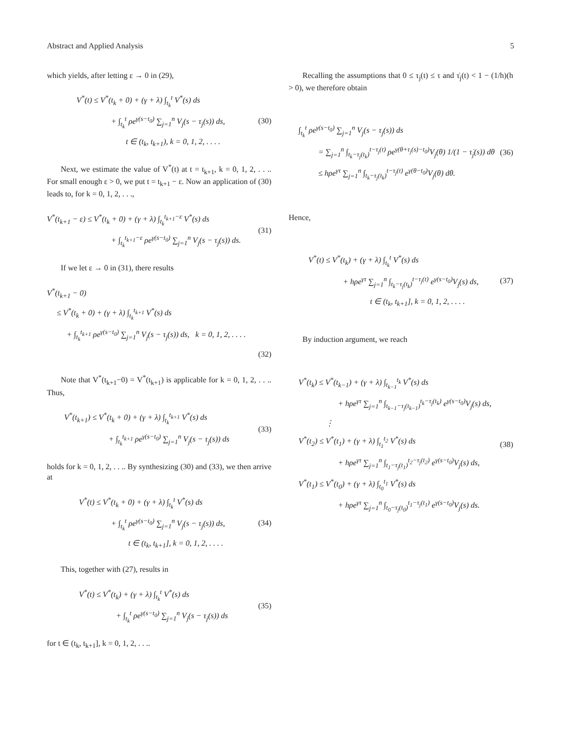Abstract and Applied Analysis 5
which yields, after letting ε → 0 in (29),
V<sup>*</sup>(t) ≤ V<sup>*</sup>(t<sub>k</sub> + 0) + (γ + λ) ∫<sub>t<sub>k</sub></sub><sup>t</sup> V<sup>*</sup>(s) ds
+ ∫<sub>t<sub>k</sub></sub><sup>t</sup> ρe<sup>γ(s−t<sub>0</sub>)</sup> ∑<sub>j=1</sub><sup>n</sup> V<sub>j</sub>(s − τ<sub>j</sub>(s)) ds,
t ∈ (t<sub>k</sub>, t<sub>k+1</sub>), k = 0, 1, 2, . . . .
(30)
Next, we estimate the value of V<sup>*</sup>(t) at t = t<sub>k+1</sub>, k = 0, 1, 2, . . .. For small enough ε > 0, we put t = t<sub>k+1</sub> − ε. Now an application of (30) leads to, for k = 0, 1, 2, . . .,
V<sup>*</sup>(t<sub>k+1</sub> − ε) ≤ V<sup>*</sup>(t<sub>k</sub> + 0) + (γ + λ) ∫<sub>t<sub>k</sub></sub><sup>t<sub>k+1</sub>−ε</sup> V<sup>*</sup>(s) ds
+ ∫<sub>t<sub>k</sub></sub><sup>t<sub>k+1</sub>−ε</sup> ρe<sup>γ(s−t<sub>0</sub>)</sup> ∑<sub>j=1</sub><sup>n</sup> V<sub>j</sub>(s − τ<sub>j</sub>(s)) ds.
(31)
If we let ε → 0 in (31), there results
V<sup>*</sup>(t<sub>k+1</sub> − 0)
≤ V<sup>*</sup>(t<sub>k</sub> + 0) + (γ + λ) ∫<sub>t<sub>k</sub></sub><sup>t<sub>k+1</sub></sup> V<sup>*</sup>(s) ds
+ ∫<sub>t<sub>k</sub></sub><sup>t<sub>k+1</sub></sup> ρe<sup>γ(s−t<sub>0</sub>)</sup> ∑<sub>j=1</sub><sup>n</sup> V<sub>j</sub>(s − τ<sub>j</sub>(s)) ds, k = 0, 1, 2, . . . .
(32)
Note that V<sup>*</sup>(t<sub>k+1</sub>−0) = V<sup>*</sup>(t<sub>k+1</sub>) is applicable for k = 0, 1, 2, . . .. Thus,
V<sup>*</sup>(t<sub>k+1</sub>) ≤ V<sup>*</sup>(t<sub>k</sub> + 0) + (γ + λ) ∫<sub>t<sub>k</sub></sub><sup>t<sub>k+1</sub></sup> V<sup>*</sup>(s) ds
+ ∫<sub>t<sub>k</sub></sub><sup>t<sub>k+1</sub></sup> ρe<sup>γ(s−t<sub>0</sub>)</sup> ∑<sub>j=1</sub><sup>n</sup> V<sub>j</sub>(s − τ<sub>j</sub>(s)) ds
(33)
holds for k = 0, 1, 2, . . .. By synthesizing (30) and (33), we then arrive at
V<sup>*</sup>(t) ≤ V<sup>*</sup>(t<sub>k</sub> + 0) + (γ + λ) ∫<sub>t<sub>k</sub></sub><sup>t</sup> V<sup>*</sup>(s) ds
+ ∫<sub>t<sub>k</sub></sub><sup>t</sup> ρe<sup>γ(s−t<sub>0</sub>)</sup> ∑<sub>j=1</sub><sup>n</sup> V<sub>j</sub>(s − τ<sub>j</sub>(s)) ds,
t ∈ (t<sub>k</sub>, t<sub>k+1</sub>], k = 0, 1, 2, . . . .
(34)
This, together with (27), results in
V<sup>*</sup>(t) ≤ V<sup>*</sup>(t<sub>k</sub>) + (γ + λ) ∫<sub>t<sub>k</sub></sub><sup>t</sup> V<sup>*</sup>(s) ds
+ ∫<sub>t<sub>k</sub></sub><sup>t</sup> ρe<sup>γ(s−t<sub>0</sub>)</sup> ∑<sub>j=1</sub><sup>n</sup> V<sub>j</sub>(s − τ<sub>j</sub>(s)) ds
(35)
for t ∈ (t<sub>k</sub>, t<sub>k+1</sub>], k = 0, 1, 2, . . ..
Recalling the assumptions that 0 ≤ τ<sub>j</sub>(t) ≤ τ and τ̇<sub>j</sub>(t) < 1 − (1/h)(h > 0), we therefore obtain
∫<sub>t<sub>k</sub></sub><sup>t</sup> ρe<sup>γ(s−t<sub>0</sub>)</sup> ∑<sub>j=1</sub><sup>n</sup> V<sub>j</sub>(s − τ<sub>j</sub>(s)) ds
= ∑<sub>j=1</sub><sup>n</sup> ∫<sub>t<sub>k</sub>−τ<sub>j</sub>(t<sub>k</sub>)</sub><sup>t−τ<sub>j</sub>(t)</sup> ρe<sup>γ(θ+τ<sub>j</sub>(s)−t<sub>0</sub>)</sup>V<sub>j</sub>(θ) 1/(1 − τ̇<sub>j</sub>(s)) dθ
≤ hρe<sup>γτ</sup> ∑<sub>j=1</sub><sup>n</sup> ∫<sub>t<sub>k</sub>−τ<sub>j</sub>(t<sub>k</sub>)</sub><sup>t−τ<sub>j</sub>(t)</sup> e<sup>γ(θ−t<sub>0</sub>)</sup>V<sub>j</sub>(θ) dθ.
(36)
Hence,
V<sup>*</sup>(t) ≤ V<sup>*</sup>(t<sub>k</sub>) + (γ + λ) ∫<sub>t<sub>k</sub></sub><sup>t</sup> V<sup>*</sup>(s) ds
+ hρe<sup>γτ</sup> ∑<sub>j=1</sub><sup>n</sup> ∫<sub>t<sub>k</sub>−τ<sub>j</sub>(t<sub>k</sub>)</sub><sup>t−τ<sub>j</sub>(t)</sup> e<sup>γ(s−t<sub>0</sub>)</sup>V<sub>j</sub>(s) ds,
t ∈ (t<sub>k</sub>, t<sub>k+1</sub>], k = 0, 1, 2, . . . .
(37)
By induction argument, we reach
V<sup>*</sup>(t<sub>k</sub>) ≤ V<sup>*</sup>(t<sub>k−1</sub>) + (γ + λ) ∫<sub>t<sub>k−1</sub></sub><sup>t<sub>k</sub></sup> V<sup>*</sup>(s) ds
+ hρe<sup>γτ</sup> ∑<sub>j=1</sub><sup>n</sup> ∫<sub>t<sub>k−1</sub>−τ<sub>j</sub>(t<sub>k−1</sub>)</sub><sup>t<sub>k</sub>−τ<sub>j</sub>(t<sub>k</sub>)</sup> e<sup>γ(s−t<sub>0</sub>)</sup>V<sub>j</sub>(s) ds,
⋮
V<sup>*</sup>(t<sub>2</sub>) ≤ V<sup>*</sup>(t<sub>1</sub>) + (γ + λ) ∫<sub>t<sub>1</sub></sub><sup>t<sub>2</sub></sup> V<sup>*</sup>(s) ds
+ hρe<sup>γτ</sup> ∑<sub>j=1</sub><sup>n</sup> ∫<sub>t<sub>1</sub>−τ<sub>j</sub>(t<sub>1</sub>)</sub><sup>t<sub>2</sub>−τ<sub>j</sub>(t<sub>2</sub>)</sup> e<sup>γ(s−t<sub>0</sub>)</sup>V<sub>j</sub>(s) ds,
V<sup>*</sup>(t<sub>1</sub>) ≤ V<sup>*</sup>(t<sub>0</sub>) + (γ + λ) ∫<sub>t<sub>0</sub></sub><sup>t<sub>1</sub></sup> V<sup>*</sup>(s) ds
+ hρe<sup>γτ</sup> ∑<sub>j=1</sub><sup>n</sup> ∫<sub>t<sub>0</sub>−τ<sub>j</sub>(t<sub>0</sub>)</sub><sup>t<sub>1</sub>−τ<sub>j</sub>(t<sub>1</sub>)</sup> e<sup>γ(s−t<sub>0</sub>)</sup>V<sub>j</sub>(s) ds.
(38)